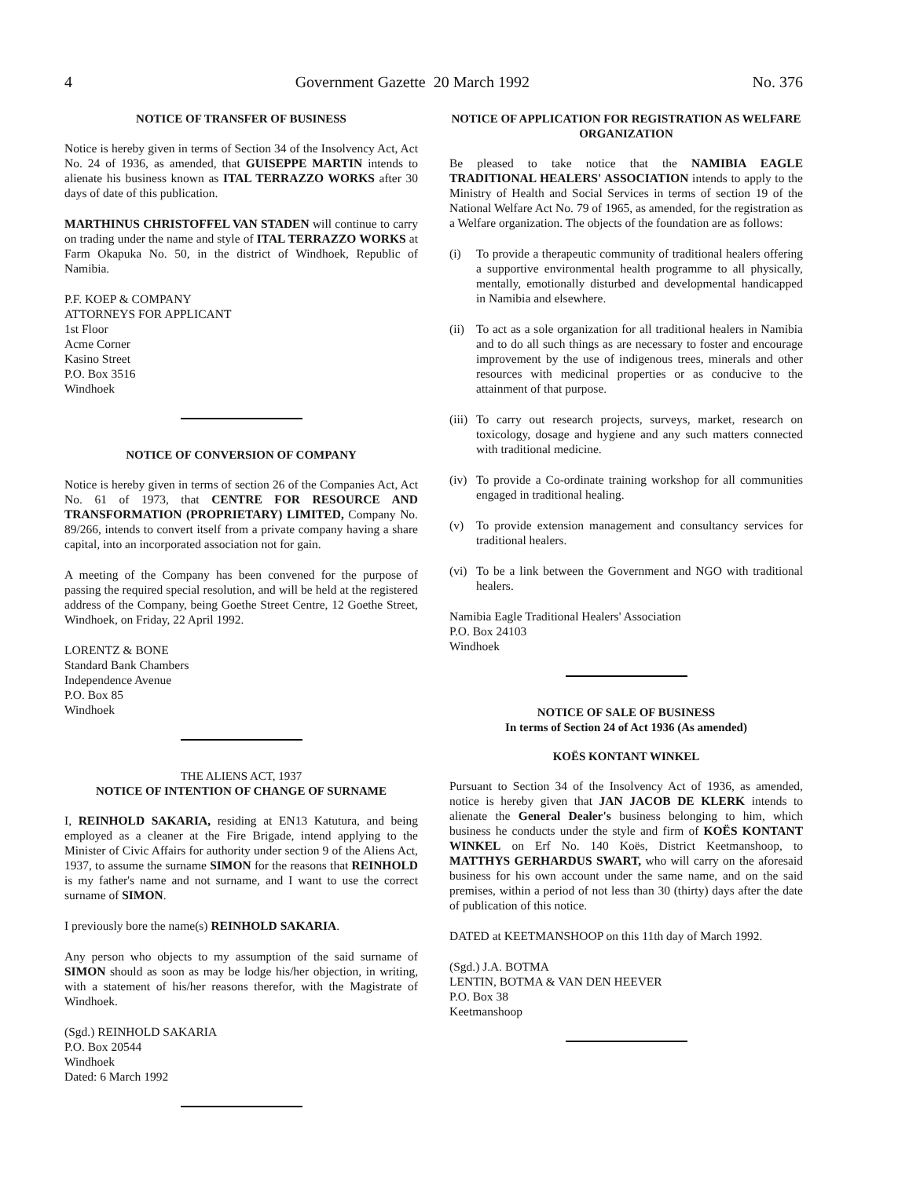4 Government Gazette 20 March 1992 No. 376
NOTICE OF TRANSFER OF BUSINESS
Notice is hereby given in terms of Section 34 of the Insolvency Act, Act No. 24 of 1936, as amended, that GUISEPPE MARTIN intends to alienate his business known as ITAL TERRAZZO WORKS after 30 days of date of this publication.
MARTHINUS CHRISTOFFEL VAN STADEN will continue to carry on trading under the name and style of ITAL TERRAZZO WORKS at Farm Okapuka No. 50, in the district of Windhoek, Republic of Namibia.
P.F. KOEP & COMPANY
ATTORNEYS FOR APPLICANT
1st Floor
Acme Corner
Kasino Street
P.O. Box 3516
Windhoek
NOTICE OF CONVERSION OF COMPANY
Notice is hereby given in terms of section 26 of the Companies Act, Act No. 61 of 1973, that CENTRE FOR RESOURCE AND TRANSFORMATION (PROPRIETARY) LIMITED, Company No. 89/266, intends to convert itself from a private company having a share capital, into an incorporated association not for gain.
A meeting of the Company has been convened for the purpose of passing the required special resolution, and will be held at the registered address of the Company, being Goethe Street Centre, 12 Goethe Street, Windhoek, on Friday, 22 April 1992.
LORENTZ & BONE
Standard Bank Chambers
Independence Avenue
P.O. Box 85
Windhoek
THE ALIENS ACT, 1937
NOTICE OF INTENTION OF CHANGE OF SURNAME
I, REINHOLD SAKARIA, residing at EN13 Katutura, and being employed as a cleaner at the Fire Brigade, intend applying to the Minister of Civic Affairs for authority under section 9 of the Aliens Act, 1937, to assume the surname SIMON for the reasons that REINHOLD is my father's name and not surname, and I want to use the correct surname of SIMON.
I previously bore the name(s) REINHOLD SAKARIA.
Any person who objects to my assumption of the said surname of SIMON should as soon as may be lodge his/her objection, in writing, with a statement of his/her reasons therefor, with the Magistrate of Windhoek.
(Sgd.) REINHOLD SAKARIA
P.O. Box 20544
Windhoek
Dated: 6 March 1992
NOTICE OF APPLICATION FOR REGISTRATION AS WELFARE ORGANIZATION
Be pleased to take notice that the NAMIBIA EAGLE TRADITIONAL HEALERS' ASSOCIATION intends to apply to the Ministry of Health and Social Services in terms of section 19 of the National Welfare Act No. 79 of 1965, as amended, for the registration as a Welfare organization. The objects of the foundation are as follows:
(i) To provide a therapeutic community of traditional healers offering a supportive environmental health programme to all physically, mentally, emotionally disturbed and developmental handicapped in Namibia and elsewhere.
(ii)
To act as a sole organization for all traditional healers in Namibia and to do all such things as are necessary to foster and encourage improvement by the use of indigenous trees, minerals and other resources with medicinal properties or as conducive to the attainment of that purpose.
(iii)
To carry out research projects, surveys, market, research on toxicology, dosage and hygiene and any such matters connected with traditional medicine.
(iv)
To provide a Co-ordinate training workshop for all communities engaged in traditional healing.
(v) To provide extension management and consultancy services for traditional healers.
(vi)
To be a link between the Government and NGO with traditional healers.
Namibia Eagle Traditional Healers' Association
P.O. Box 24103
Windhoek
NOTICE OF SALE OF BUSINESS
In terms of Section 24 of Act 1936 (As amended)
KOËS KONTANT WINKEL
Pursuant to Section 34 of the Insolvency Act of 1936, as amended, notice is hereby given that JAN JACOB DE KLERK intends to alienate the General Dealer's business belonging to him, which business he conducts under the style and firm of KOËS KONTANT WINKEL on Erf No. 140 Koës, District Keetmanshoop, to MATTHYS GERHARDUS SWART, who will carry on the aforesaid business for his own account under the same name, and on the said premises, within a period of not less than 30 (thirty) days after the date of publication of this notice.
DATED at KEETMANSHOOP on this 11th day of March 1992.
(Sgd.) J.A. BOTMA
LENTIN, BOTMA & VAN DEN HEEVER
P.O. Box 38
Keetmanshoop